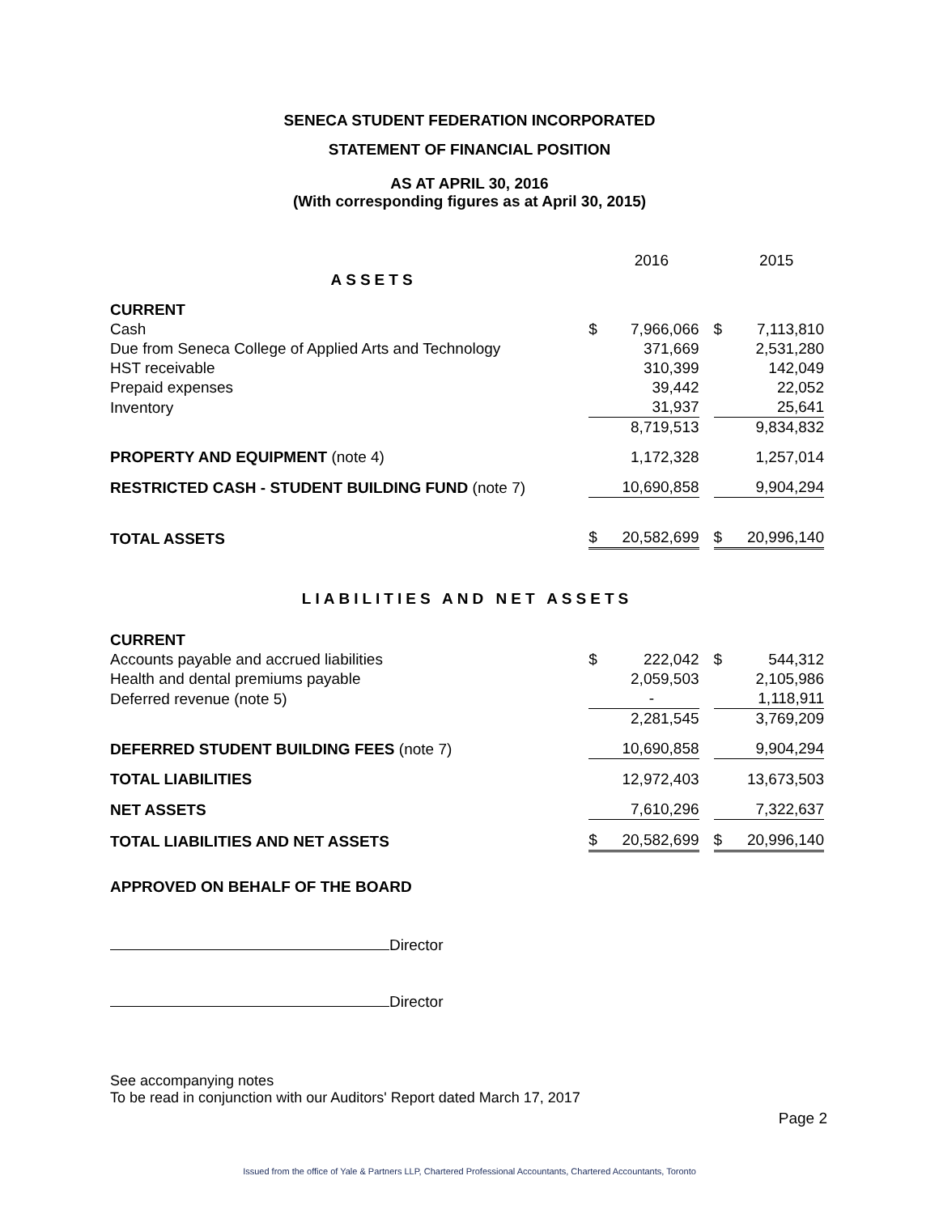SENECA STUDENT FEDERATION INCORPORATED
STATEMENT OF FINANCIAL POSITION
AS AT APRIL 30, 2016
(With corresponding figures as at April 30, 2015)
| | | 2016 | | | 2015 |
| ASSETS | | | | | |
| CURRENT | | | | | |
| Cash | $ | 7,966,066 | | $ | 7,113,810 |
| Due from Seneca College of Applied Arts and Technology | | 371,669 | | | 2,531,280 |
| HST receivable | | 310,399 | | | 142,049 |
| Prepaid expenses | | 39,442 | | | 22,052 |
| Inventory | | 31,937 | | | 25,641 |
| | | 8,719,513 | | | 9,834,832 |
| PROPERTY AND EQUIPMENT (note 4) | | 1,172,328 | | | 1,257,014 |
| RESTRICTED CASH - STUDENT BUILDING FUND (note 7) | | 10,690,858 | | | 9,904,294 |
| TOTAL ASSETS | $ | 20,582,699 | | $ | 20,996,140 |
| LIABILITIES AND NET ASSETS | | | | | |
| CURRENT | | | | | |
| Accounts payable and accrued liabilities | $ | 222,042 | | $ | 544,312 |
| Health and dental premiums payable | | 2,059,503 | | | 2,105,986 |
| Deferred revenue (note 5) | | - | | | 1,118,911 |
| | | 2,281,545 | | | 3,769,209 |
| DEFERRED STUDENT BUILDING FEES (note 7) | | 10,690,858 | | | 9,904,294 |
| TOTAL LIABILITIES | | 12,972,403 | | | 13,673,503 |
| NET ASSETS | | 7,610,296 | | | 7,322,637 |
| TOTAL LIABILITIES AND NET ASSETS | $ | 20,582,699 | | $ | 20,996,140 |
APPROVED ON BEHALF OF THE BOARD
Director
Director
See accompanying notes
To be read in conjunction with our Auditors' Report dated March 17, 2017
Page 2
Issued from the office of Yale & Partners LLP, Chartered Professional Accountants, Chartered Accountants, Toronto